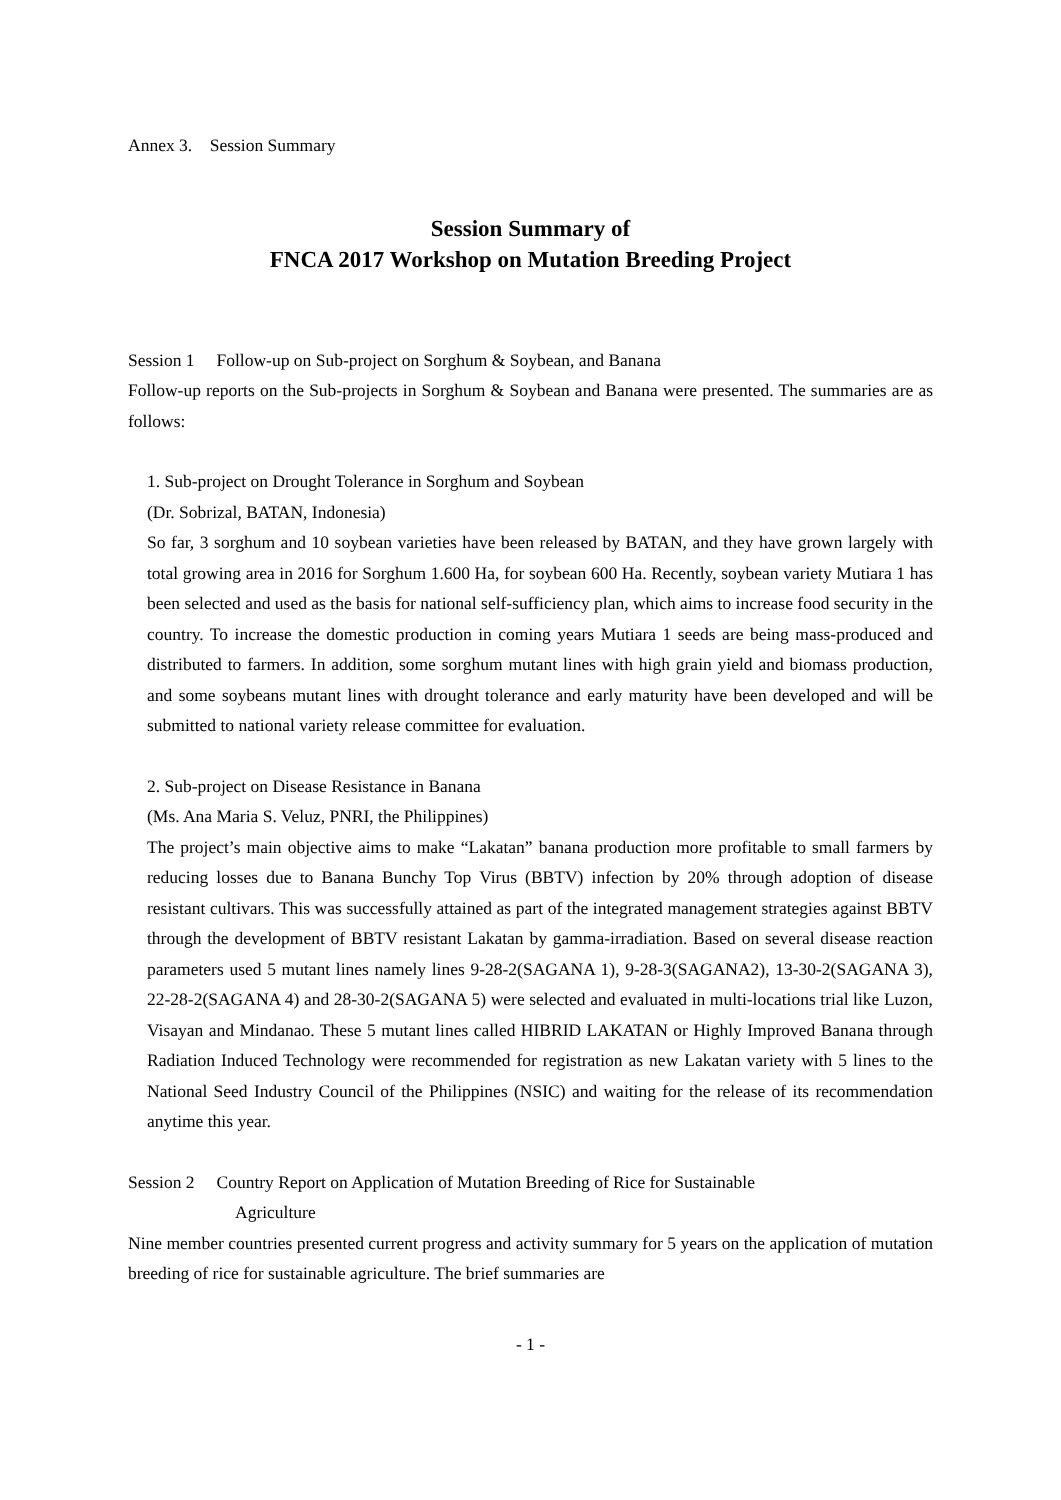Annex 3. Session Summary
Session Summary of
FNCA 2017 Workshop on Mutation Breeding Project
Session 1 Follow-up on Sub-project on Sorghum & Soybean, and Banana
Follow-up reports on the Sub-projects in Sorghum & Soybean and Banana were presented. The summaries are as follows:
1. Sub-project on Drought Tolerance in Sorghum and Soybean
(Dr. Sobrizal, BATAN, Indonesia)
So far, 3 sorghum and 10 soybean varieties have been released by BATAN, and they have grown largely with total growing area in 2016 for Sorghum 1.600 Ha, for soybean 600 Ha. Recently, soybean variety Mutiara 1 has been selected and used as the basis for national self-sufficiency plan, which aims to increase food security in the country. To increase the domestic production in coming years Mutiara 1 seeds are being mass-produced and distributed to farmers. In addition, some sorghum mutant lines with high grain yield and biomass production, and some soybeans mutant lines with drought tolerance and early maturity have been developed and will be submitted to national variety release committee for evaluation.
2. Sub-project on Disease Resistance in Banana
(Ms. Ana Maria S. Veluz, PNRI, the Philippines)
The project’s main objective aims to make “Lakatan” banana production more profitable to small farmers by reducing losses due to Banana Bunchy Top Virus (BBTV) infection by 20% through adoption of disease resistant cultivars. This was successfully attained as part of the integrated management strategies against BBTV through the development of BBTV resistant Lakatan by gamma-irradiation. Based on several disease reaction parameters used 5 mutant lines namely lines 9-28-2(SAGANA 1), 9-28-3(SAGANA2), 13-30-2(SAGANA 3), 22-28-2(SAGANA 4) and 28-30-2(SAGANA 5) were selected and evaluated in multi-locations trial like Luzon, Visayan and Mindanao. These 5 mutant lines called HIBRID LAKATAN or Highly Improved Banana through Radiation Induced Technology were recommended for registration as new Lakatan variety with 5 lines to the National Seed Industry Council of the Philippines (NSIC) and waiting for the release of its recommendation anytime this year.
Session 2 Country Report on Application of Mutation Breeding of Rice for Sustainable
Agriculture
Nine member countries presented current progress and activity summary for 5 years on the application of mutation breeding of rice for sustainable agriculture. The brief summaries are
- 1 -